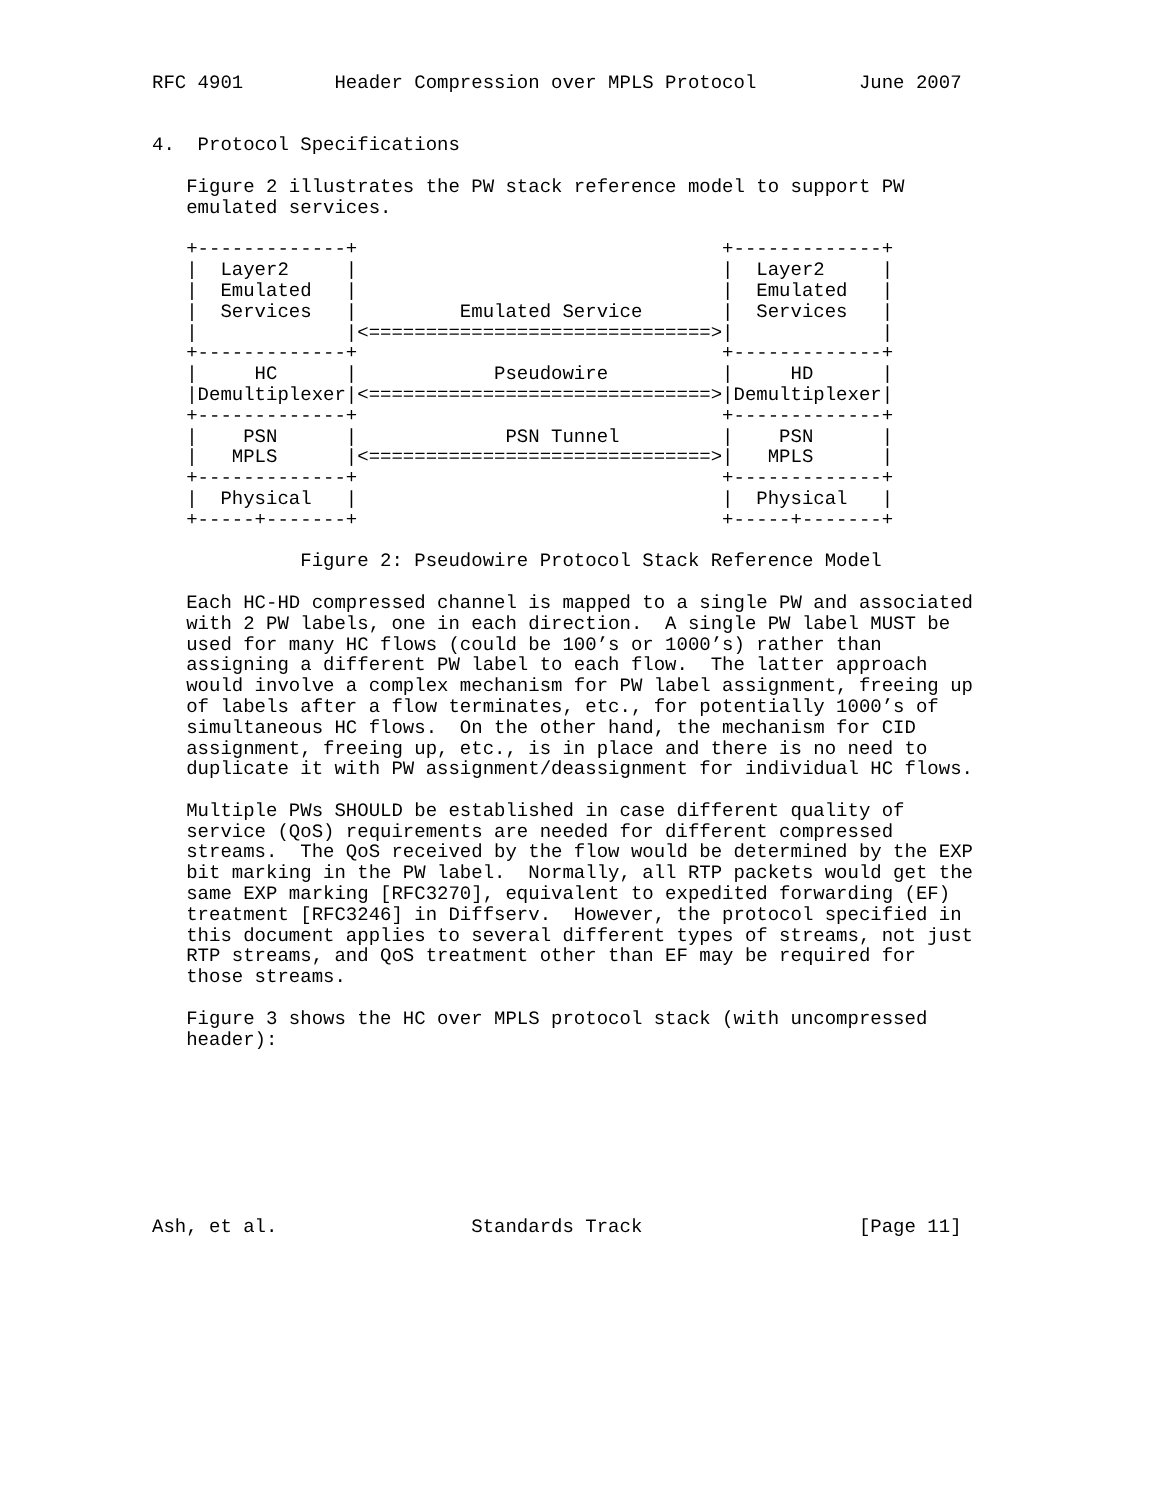RFC 4901        Header Compression over MPLS Protocol         June 2007


4.  Protocol Specifications

   Figure 2 illustrates the PW stack reference model to support PW
   emulated services.

   +-------------+                                +-------------+
   |  Layer2     |                                |  Layer2     |
   |  Emulated   |                                |  Emulated   |
   |  Services   |         Emulated Service       |  Services   |
   |             |<==============================>|             |
   +-------------+                                +-------------+
   |     HC      |            Pseudowire          |     HD      |
   |Demultiplexer|<==============================>|Demultiplexer|
   +-------------+                                +-------------+
   |    PSN      |             PSN Tunnel         |    PSN      |
   |   MPLS      |<==============================>|   MPLS      |
   +-------------+                                +-------------+
   |  Physical   |                                |  Physical   |
   +-----+-------+                                +-----+-------+

             Figure 2: Pseudowire Protocol Stack Reference Model

   Each HC-HD compressed channel is mapped to a single PW and associated
   with 2 PW labels, one in each direction.  A single PW label MUST be
   used for many HC flows (could be 100’s or 1000’s) rather than
   assigning a different PW label to each flow.  The latter approach
   would involve a complex mechanism for PW label assignment, freeing up
   of labels after a flow terminates, etc., for potentially 1000’s of
   simultaneous HC flows.  On the other hand, the mechanism for CID
   assignment, freeing up, etc., is in place and there is no need to
   duplicate it with PW assignment/deassignment for individual HC flows.

   Multiple PWs SHOULD be established in case different quality of
   service (QoS) requirements are needed for different compressed
   streams.  The QoS received by the flow would be determined by the EXP
   bit marking in the PW label.  Normally, all RTP packets would get the
   same EXP marking [RFC3270], equivalent to expedited forwarding (EF)
   treatment [RFC3246] in Diffserv.  However, the protocol specified in
   this document applies to several different types of streams, not just
   RTP streams, and QoS treatment other than EF may be required for
   those streams.

   Figure 3 shows the HC over MPLS protocol stack (with uncompressed
   header):








Ash, et al.                 Standards Track                   [Page 11]